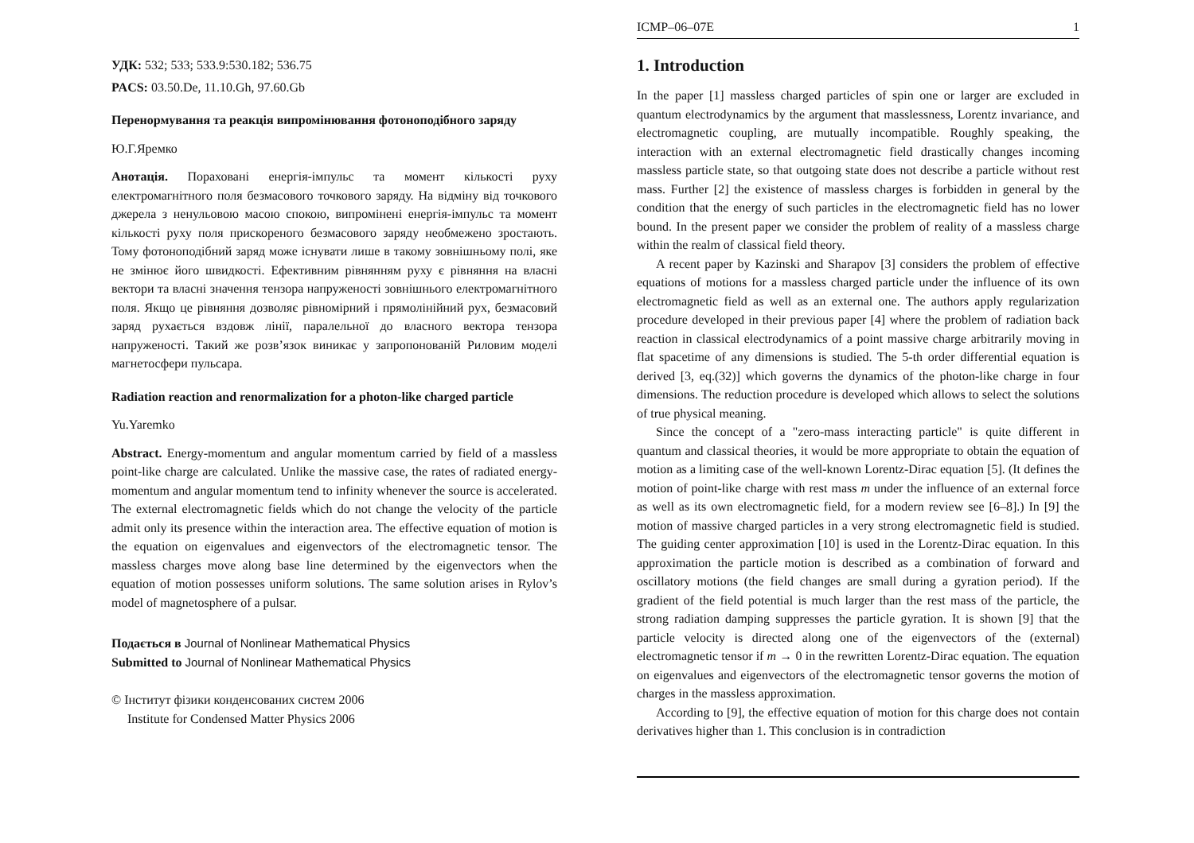УДК: 532; 533; 533.9:530.182; 536.75
PACS: 03.50.De, 11.10.Gh, 97.60.Gb
Перенормування та реакція випромінювання фотоноподібного заряду
Ю.Г.Яремко
Анотація. Пораховані енергія-імпульс та момент кількості руху електромагнітного поля безмасового точкового заряду. На відміну від точкового джерела з ненульовою масою спокою, випромінені енергія-імпульс та момент кількості руху поля прискореного безмасового заряду необмежено зростають. Тому фотоноподібний заряд може існувати лише в такому зовнішньому полі, яке не змінює його швидкості. Ефективним рівнянням руху є рівняння на власні вектори та власні значення тензора напруженості зовнішнього електромагнітного поля. Якщо це рівняння дозволяє рівномірний і прямолінійний рух, безмасовий заряд рухається вздовж лінії, паралельної до власного вектора тензора напруженості. Такий же розв’язок виникає у запропонованій Риловим моделі магнетосфери пульсара.
Radiation reaction and renormalization for a photon-like charged particle
Yu.Yaremko
Abstract. Energy-momentum and angular momentum carried by field of a massless point-like charge are calculated. Unlike the massive case, the rates of radiated energy-momentum and angular momentum tend to infinity whenever the source is accelerated. The external electromagnetic fields which do not change the velocity of the particle admit only its presence within the interaction area. The effective equation of motion is the equation on eigenvalues and eigenvectors of the electromagnetic tensor. The massless charges move along base line determined by the eigenvectors when the equation of motion possesses uniform solutions. The same solution arises in Rylov’s model of magnetosphere of a pulsar.
Подається в Journal of Nonlinear Mathematical Physics
Submitted to Journal of Nonlinear Mathematical Physics
© Інститут фізики конденсованих систем 2006
Institute for Condensed Matter Physics 2006
ICMP–06–07E 1
1. Introduction
In the paper [1] massless charged particles of spin one or larger are excluded in quantum electrodynamics by the argument that masslessness, Lorentz invariance, and electromagnetic coupling, are mutually incompatible. Roughly speaking, the interaction with an external electromagnetic field drastically changes incoming massless particle state, so that outgoing state does not describe a particle without rest mass. Further [2] the existence of massless charges is forbidden in general by the condition that the energy of such particles in the electromagnetic field has no lower bound. In the present paper we consider the problem of reality of a massless charge within the realm of classical field theory.
A recent paper by Kazinski and Sharapov [3] considers the problem of effective equations of motions for a massless charged particle under the influence of its own electromagnetic field as well as an external one. The authors apply regularization procedure developed in their previous paper [4] where the problem of radiation back reaction in classical electrodynamics of a point massive charge arbitrarily moving in flat spacetime of any dimensions is studied. The 5-th order differential equation is derived [3, eq.(32)] which governs the dynamics of the photon-like charge in four dimensions. The reduction procedure is developed which allows to select the solutions of true physical meaning.
Since the concept of a "zero-mass interacting particle" is quite different in quantum and classical theories, it would be more appropriate to obtain the equation of motion as a limiting case of the well-known Lorentz-Dirac equation [5]. (It defines the motion of point-like charge with rest mass m under the influence of an external force as well as its own electromagnetic field, for a modern review see [6–8].) In [9] the motion of massive charged particles in a very strong electromagnetic field is studied. The guiding center approximation [10] is used in the Lorentz-Dirac equation. In this approximation the particle motion is described as a combination of forward and oscillatory motions (the field changes are small during a gyration period). If the gradient of the field potential is much larger than the rest mass of the particle, the strong radiation damping suppresses the particle gyration. It is shown [9] that the particle velocity is directed along one of the eigenvectors of the (external) electromagnetic tensor if m → 0 in the rewritten Lorentz-Dirac equation. The equation on eigenvalues and eigenvectors of the electromagnetic tensor governs the motion of charges in the massless approximation.
According to [9], the effective equation of motion for this charge does not contain derivatives higher than 1. This conclusion is in contradiction